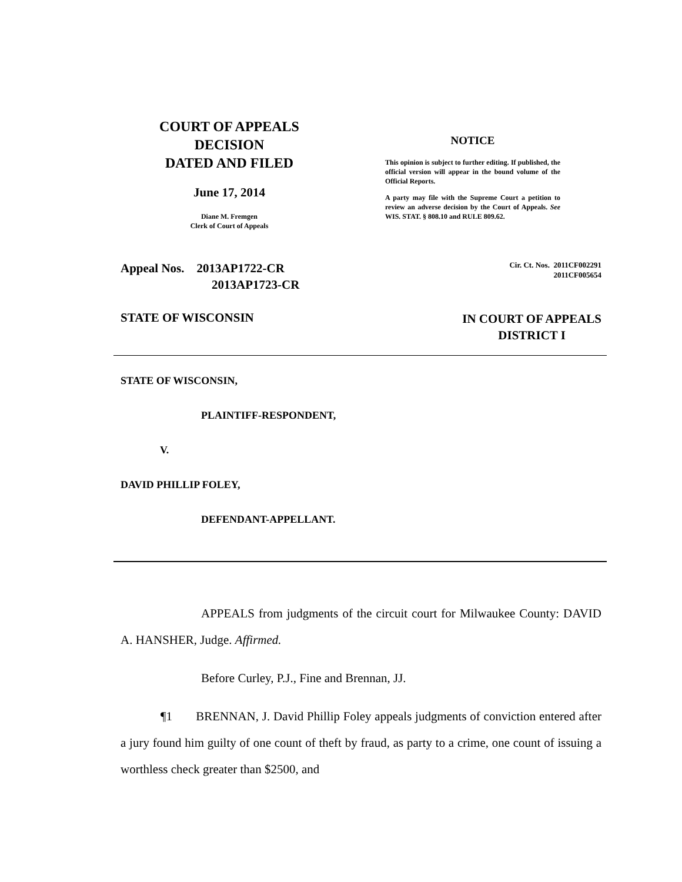COURT OF APPEALS
DECISION
DATED AND FILED
June 17, 2014
Diane M. Fremgen
Clerk of Court of Appeals
NOTICE
This opinion is subject to further editing. If published, the official version will appear in the bound volume of the Official Reports.
A party may file with the Supreme Court a petition to review an adverse decision by the Court of Appeals. See WIS. STAT. § 808.10 and RULE 809.62.
Appeal Nos. 2013AP1722-CR
2013AP1723-CR
Cir. Ct. Nos. 2011CF002291
2011CF005654
STATE OF WISCONSIN
IN COURT OF APPEALS
DISTRICT I
STATE OF WISCONSIN,
PLAINTIFF-RESPONDENT,
V.
DAVID PHILLIP FOLEY,
DEFENDANT-APPELLANT.
APPEALS from judgments of the circuit court for Milwaukee County: DAVID A. HANSHER, Judge. Affirmed.
Before Curley, P.J., Fine and Brennan, JJ.
¶1 BRENNAN, J. David Phillip Foley appeals judgments of conviction entered after a jury found him guilty of one count of theft by fraud, as party to a crime, one count of issuing a worthless check greater than $2500, and